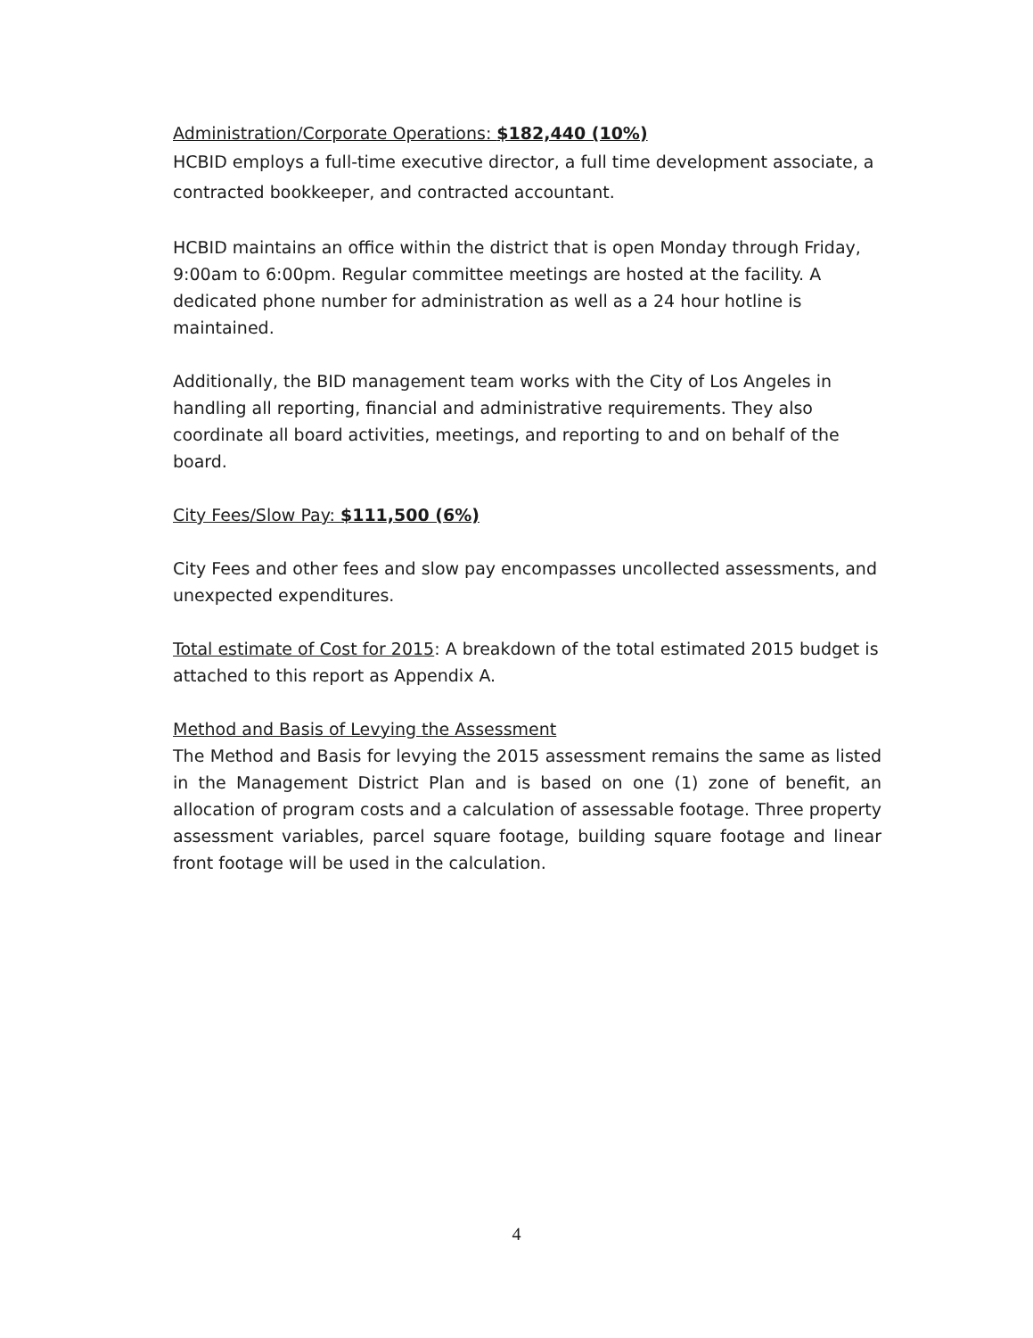Administration/Corporate Operations: $182,440 (10%)
HCBID employs a full-time executive director, a full time development associate, a contracted bookkeeper, and contracted accountant.
HCBID maintains an office within the district that is open Monday through Friday, 9:00am to 6:00pm. Regular committee meetings are hosted at the facility. A dedicated phone number for administration as well as a 24 hour hotline is maintained.
Additionally, the BID management team works with the City of Los Angeles in handling all reporting, financial and administrative requirements. They also coordinate all board activities, meetings, and reporting to and on behalf of the board.
City Fees/Slow Pay: $111,500 (6%)
City Fees and other fees and slow pay encompasses uncollected assessments, and unexpected expenditures.
Total estimate of Cost for 2015: A breakdown of the total estimated 2015 budget is attached to this report as Appendix A.
Method and Basis of Levying the Assessment
The Method and Basis for levying the 2015 assessment remains the same as listed in the Management District Plan and is based on one (1) zone of benefit, an allocation of program costs and a calculation of assessable footage. Three property assessment variables, parcel square footage, building square footage and linear front footage will be used in the calculation.
4